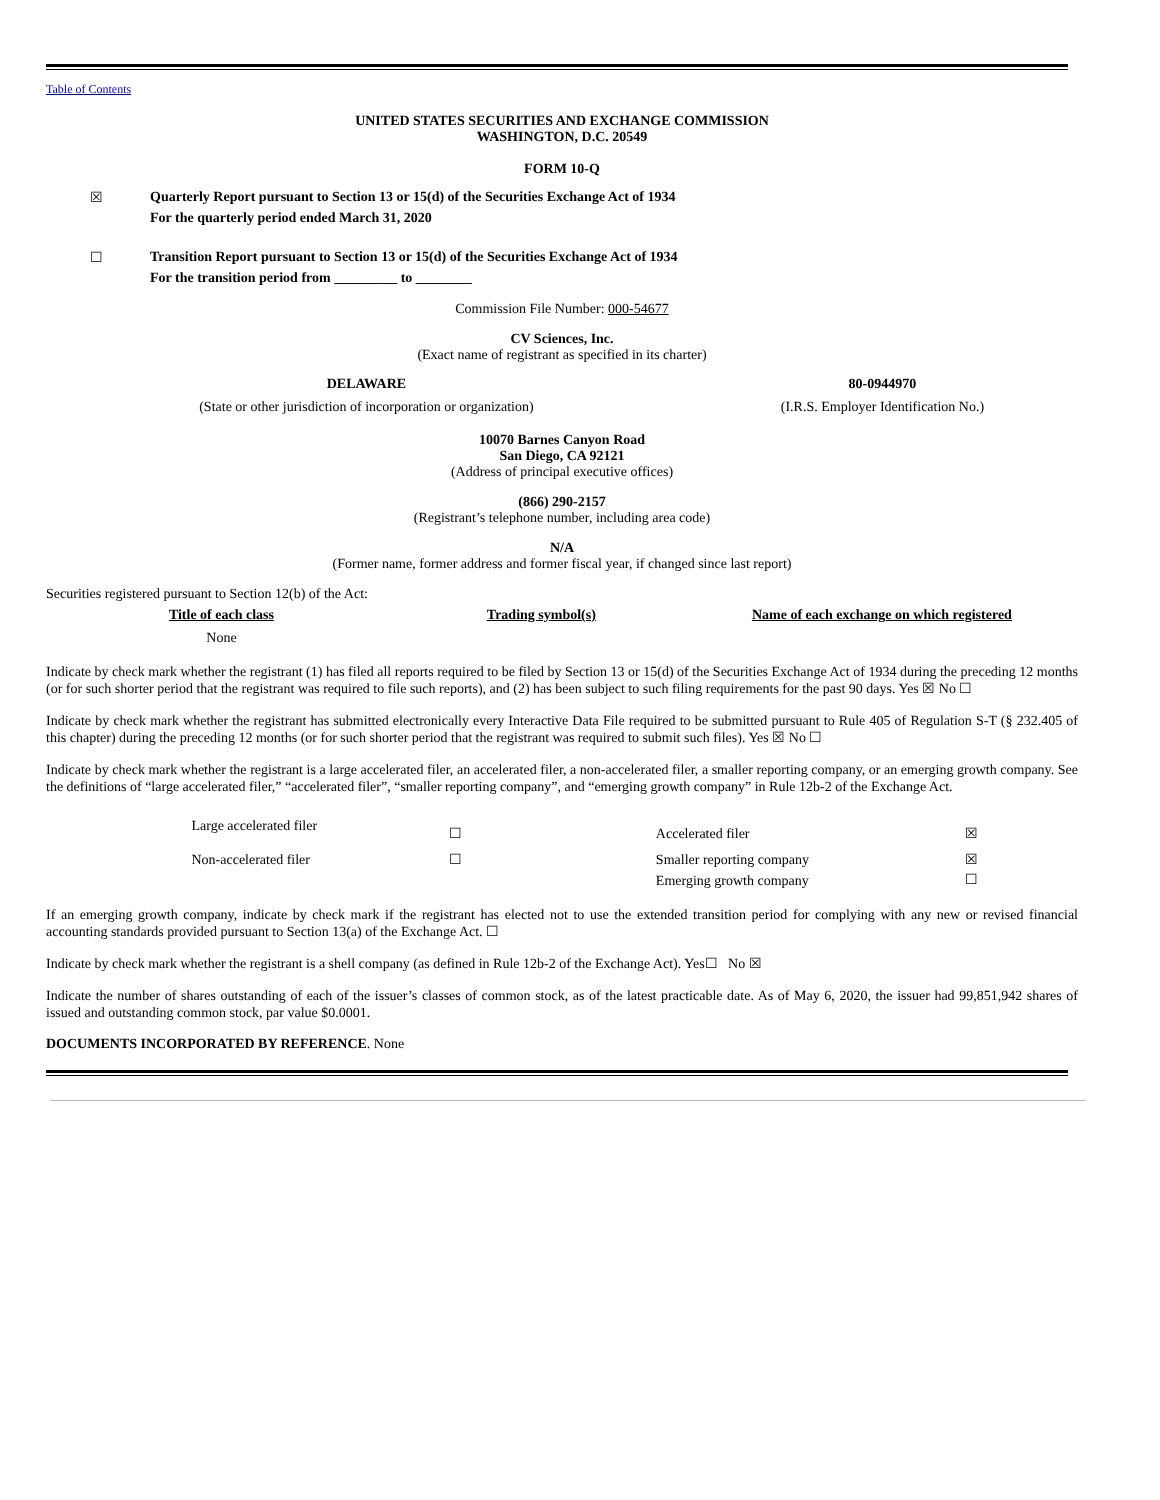Table of Contents
UNITED STATES SECURITIES AND EXCHANGE COMMISSION
WASHINGTON, D.C. 20549
FORM 10-Q
☒ Quarterly Report pursuant to Section 13 or 15(d) of the Securities Exchange Act of 1934
For the quarterly period ended March 31, 2020
☐ Transition Report pursuant to Section 13 or 15(d) of the Securities Exchange Act of 1934
For the transition period from _________ to ________
Commission File Number: 000-54677
CV Sciences, Inc.
(Exact name of registrant as specified in its charter)
| DELAWARE | 80-0944970 |
| (State or other jurisdiction of incorporation or organization) | (I.R.S. Employer Identification No.) |
10070 Barnes Canyon Road
San Diego, CA 92121
(Address of principal executive offices)
(866) 290-2157
(Registrant’s telephone number, including area code)
N/A
(Former name, former address and former fiscal year, if changed since last report)
Securities registered pursuant to Section 12(b) of the Act:
| Title of each class | Trading symbol(s) | Name of each exchange on which registered |
| --- | --- | --- |
| None | | |
Indicate by check mark whether the registrant (1) has filed all reports required to be filed by Section 13 or 15(d) of the Securities Exchange Act of 1934 during the preceding 12 months (or for such shorter period that the registrant was required to file such reports), and (2) has been subject to such filing requirements for the past 90 days. Yes ☒ No ☐
Indicate by check mark whether the registrant has submitted electronically every Interactive Data File required to be submitted pursuant to Rule 405 of Regulation S-T (§ 232.405 of this chapter) during the preceding 12 months (or for such shorter period that the registrant was required to submit such files). Yes ☒ No ☐
Indicate by check mark whether the registrant is a large accelerated filer, an accelerated filer, a non-accelerated filer, a smaller reporting company, or an emerging growth company. See the definitions of “large accelerated filer,” “accelerated filer”, “smaller reporting company”, and “emerging growth company” in Rule 12b-2 of the Exchange Act.
| | Large accelerated filer | ☐ | Accelerated filer | ☒ |
| | Non-accelerated filer | ☐ | Smaller reporting company | ☒ |
| | | | Emerging growth company | ☐ |
If an emerging growth company, indicate by check mark if the registrant has elected not to use the extended transition period for complying with any new or revised financial accounting standards provided pursuant to Section 13(a) of the Exchange Act. ☐
Indicate by check mark whether the registrant is a shell company (as defined in Rule 12b-2 of the Exchange Act). Yes☐ No ☒
Indicate the number of shares outstanding of each of the issuer’s classes of common stock, as of the latest practicable date. As of May 6, 2020, the issuer had 99,851,942 shares of issued and outstanding common stock, par value $0.0001.
DOCUMENTS INCORPORATED BY REFERENCE. None